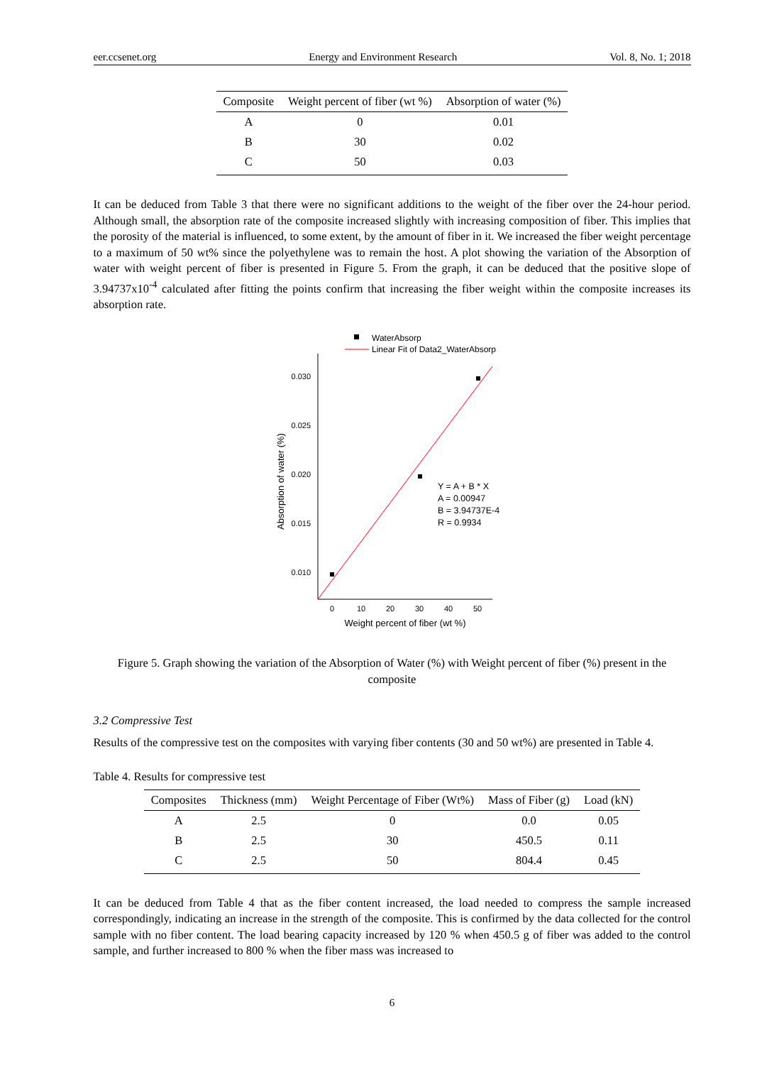eer.ccsenet.org Energy and Environment Research Vol. 8, No. 1; 2018
| Composite | Weight percent of fiber (wt %) | Absorption of water (%) |
| --- | --- | --- |
| A | 0 | 0.01 |
| B | 30 | 0.02 |
| C | 50 | 0.03 |
It can be deduced from Table 3 that there were no significant additions to the weight of the fiber over the 24-hour period. Although small, the absorption rate of the composite increased slightly with increasing composition of fiber. This implies that the porosity of the material is influenced, to some extent, by the amount of fiber in it. We increased the fiber weight percentage to a maximum of 50 wt% since the polyethylene was to remain the host. A plot showing the variation of the Absorption of water with weight percent of fiber is presented in Figure 5. From the graph, it can be deduced that the positive slope of 3.94737x10<sup>-4</sup> calculated after fitting the points confirm that increasing the fiber weight within the composite increases its absorption rate.
WaterAbsorp
Linear Fit of Data2_WaterAbsorp
0.030
0.025
0.020
0.015
0.010
0
10
20
30
40
50
Weight percent of fiber (wt %)
Absorption of water (%)
Y = A + B * X
A = 0.00947
B = 3.94737E-4
R = 0.9934
Figure 5. Graph showing the variation of the Absorption of Water (%) with Weight percent of fiber (%) present in the composite
3.2 Compressive Test
Results of the compressive test on the composites with varying fiber contents (30 and 50 wt%) are presented in Table 4.
Table 4. Results for compressive test
| Composites | Thickness (mm) | Weight Percentage of Fiber (Wt%) | Mass of Fiber (g) | Load (kN) |
| --- | --- | --- | --- | --- |
| A | 2.5 | 0 | 0.0 | 0.05 |
| B | 2.5 | 30 | 450.5 | 0.11 |
| C | 2.5 | 50 | 804.4 | 0.45 |
It can be deduced from Table 4 that as the fiber content increased, the load needed to compress the sample increased correspondingly, indicating an increase in the strength of the composite. This is confirmed by the data collected for the control sample with no fiber content. The load bearing capacity increased by 120 % when 450.5 g of fiber was added to the control sample, and further increased to 800 % when the fiber mass was increased to
6